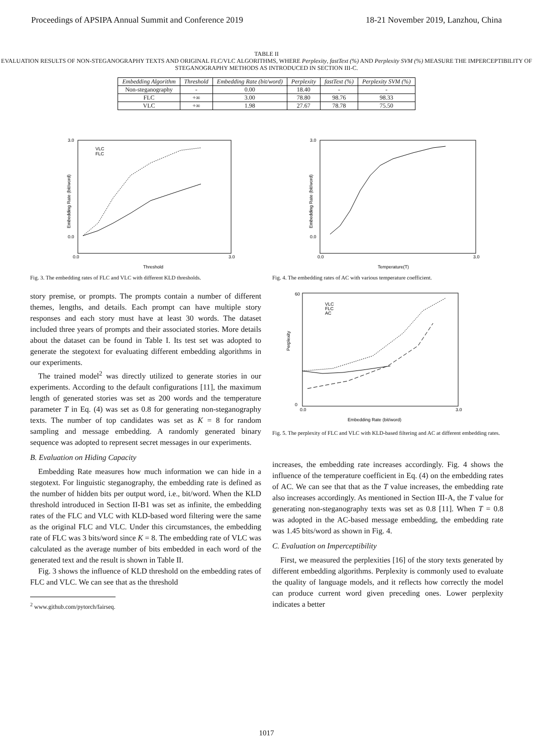Proceedings of APSIPA Annual Summit and Conference 2019 18-21 November 2019, Lanzhou, China
TABLE II
EVALUATION RESULTS OF NON-STEGANOGRAPHY TEXTS AND ORIGINAL FLC/VLC ALGORITHMS, WHERE Perplexity, fastText (%) AND Perplexity SVM (%) MEASURE THE IMPERCEPTIBILITY OF STEGANOGRAPHY METHODS AS INTRODUCED IN SECTION III-C.
| Embedding Algorithm | Threshold | Embedding Rate (bit/word) | Perplexity | fastText (%) | Perplexity SVM (%) |
| --- | --- | --- | --- | --- | --- |
| Non-steganography | - | 0.00 | 18.40 | - | - |
| FLC | +∞ | 3.00 | 78.80 | 98.76 | 98.33 |
| VLC | +∞ | 1.98 | 27.67 | 78.78 | 75.50 |
3.0
0.0
0.0
3.0
Threshold
Embedding Rate (bit/word)
VLC
FLC
Fig. 3. The embedding rates of FLC and VLC with different KLD thresholds.
3.0
0.0
0.0
3.0
Temperature(T)
Embedding Rate (bit/word)
Fig. 4. The embedding rates of AC with various temperature coefficient.
story premise, or prompts. The prompts contain a number of different themes, lengths, and details. Each prompt can have multiple story responses and each story must have at least 30 words. The dataset included three years of prompts and their associated stories. More details about the dataset can be found in Table I. Its test set was adopted to generate the stegotext for evaluating different embedding algorithms in our experiments.
The trained model<sup>2</sup> was directly utilized to generate stories in our experiments. According to the default configurations [11], the maximum length of generated stories was set as 200 words and the temperature parameter T in Eq. (4) was set as 0.8 for generating non-steganography texts. The number of top candidates was set as K = 8 for random sampling and message embedding. A randomly generated binary sequence was adopted to represent secret messages in our experiments.
B. Evaluation on Hiding Capacity
Embedding Rate measures how much information we can hide in a stegotext. For linguistic steganography, the embedding rate is defined as the number of hidden bits per output word, i.e., bit/word. When the KLD threshold introduced in Section II-B1 was set as infinite, the embedding rates of the FLC and VLC with KLD-based word filtering were the same as the original FLC and VLC. Under this circumstances, the embedding rate of FLC was 3 bits/word since K = 8. The embedding rate of VLC was calculated as the average number of bits embedded in each word of the generated text and the result is shown in Table II.
Fig. 3 shows the influence of KLD threshold on the embedding rates of FLC and VLC. We can see that as the threshold
<sup>2</sup> www.github.com/pytorch/fairseq.
60
0
0.0
3.0
Embedding Rate (bit/word)
Perplexity
VLC
FLC
AC
Fig. 5. The perplexity of FLC and VLC with KLD-based filtering and AC at different embedding rates.
increases, the embedding rate increases accordingly. Fig. 4 shows the influence of the temperature coefficient in Eq. (4) on the embedding rates of AC. We can see that that as the T value increases, the embedding rate also increases accordingly. As mentioned in Section III-A, the T value for generating non-steganography texts was set as 0.8 [11]. When T = 0.8 was adopted in the AC-based message embedding, the embedding rate was 1.45 bits/word as shown in Fig. 4.
C. Evaluation on Imperceptibility
First, we measured the perplexities [16] of the story texts generated by different embedding algorithms. Perplexity is commonly used to evaluate the quality of language models, and it reflects how correctly the model can produce current word given preceding ones. Lower perplexity indicates a better
1017